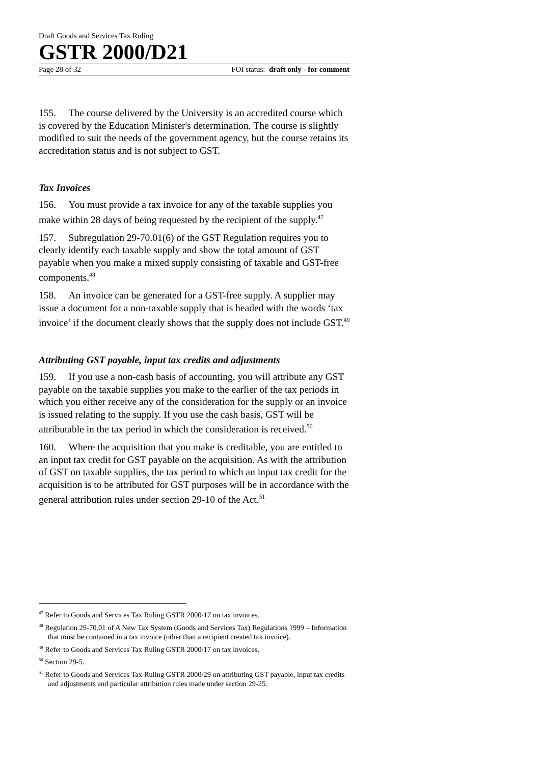Draft Goods and Services Tax Ruling
GSTR 2000/D21
Page 28 of 32 FOI status: draft only - for comment
155. The course delivered by the University is an accredited course which is covered by the Education Minister's determination. The course is slightly modified to suit the needs of the government agency, but the course retains its accreditation status and is not subject to GST.
Tax Invoices
156. You must provide a tax invoice for any of the taxable supplies you make within 28 days of being requested by the recipient of the supply.<sup>47</sup>
157. Subregulation 29-70.01(6) of the GST Regulation requires you to clearly identify each taxable supply and show the total amount of GST payable when you make a mixed supply consisting of taxable and GST-free components.<sup>48</sup>
158. An invoice can be generated for a GST-free supply. A supplier may issue a document for a non-taxable supply that is headed with the words ‘tax invoice’ if the document clearly shows that the supply does not include GST.<sup>49</sup>
Attributing GST payable, input tax credits and adjustments
159. If you use a non-cash basis of accounting, you will attribute any GST payable on the taxable supplies you make to the earlier of the tax periods in which you either receive any of the consideration for the supply or an invoice is issued relating to the supply. If you use the cash basis, GST will be attributable in the tax period in which the consideration is received.<sup>50</sup>
160. Where the acquisition that you make is creditable, you are entitled to an input tax credit for GST payable on the acquisition. As with the attribution of GST on taxable supplies, the tax period to which an input tax credit for the acquisition is to be attributed for GST purposes will be in accordance with the general attribution rules under section 29-10 of the Act.<sup>51</sup>
<sup>47</sup> Refer to Goods and Services Tax Ruling GSTR 2000/17 on tax invoices.
<sup>48</sup> Regulation 29-70.01 of A New Tax System (Goods and Services Tax) Regulations 1999 – Information that must be contained in a tax invoice (other than a recipient created tax invoice).
<sup>49</sup> Refer to Goods and Services Tax Ruling GSTR 2000/17 on tax invoices.
<sup>50</sup> Section 29-5.
<sup>51</sup> Refer to Goods and Services Tax Ruling GSTR 2000/29 on attributing GST payable, input tax credits and adjustments and particular attribution rules made under section 29-25.